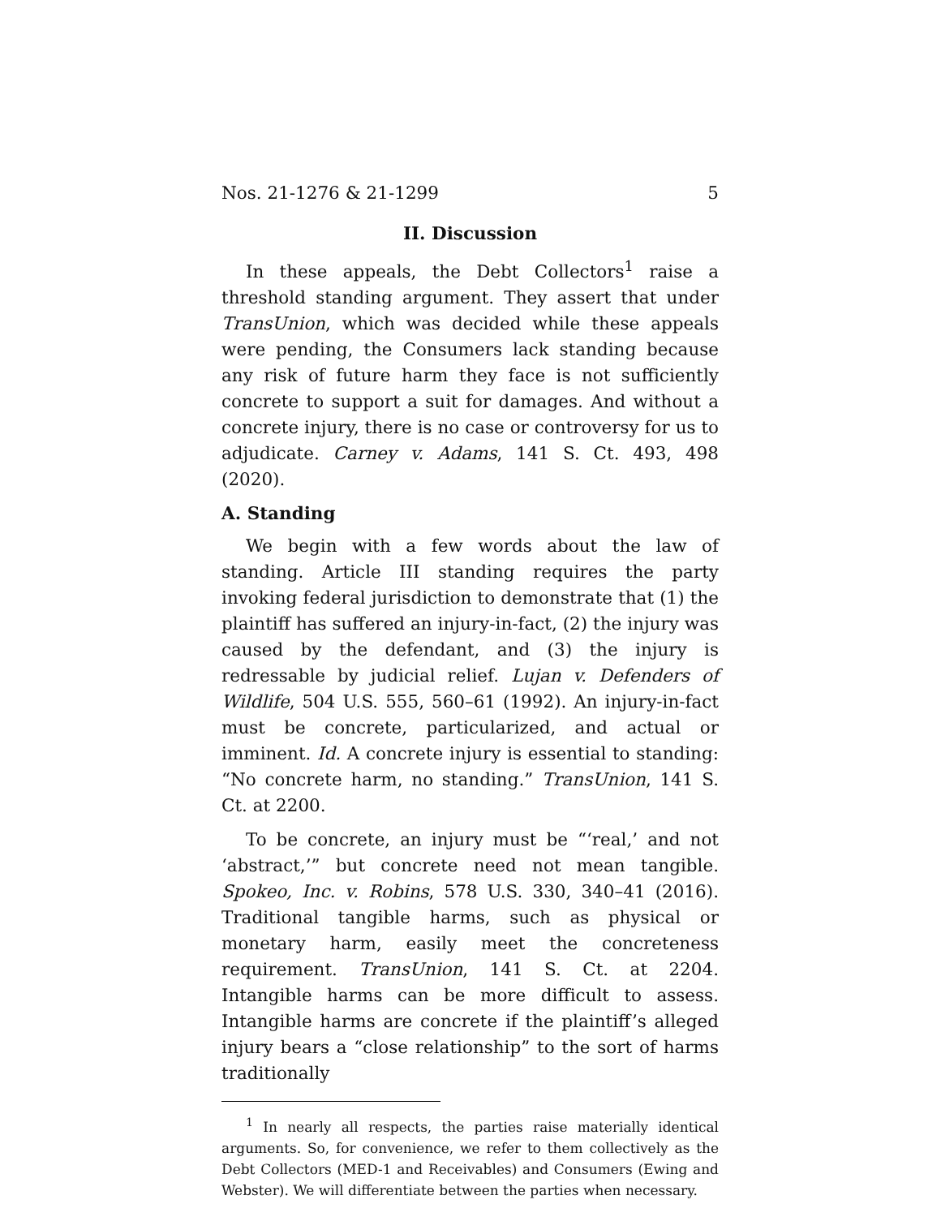Nos. 21-1276 & 21-1299 5
II. Discussion
In these appeals, the Debt Collectors<sup>1</sup> raise a threshold standing argument. They assert that under TransUnion, which was decided while these appeals were pending, the Consumers lack standing because any risk of future harm they face is not sufficiently concrete to support a suit for damages. And without a concrete injury, there is no case or controversy for us to adjudicate. Carney v. Adams, 141 S. Ct. 493, 498 (2020).
A. Standing
We begin with a few words about the law of standing. Article III standing requires the party invoking federal jurisdiction to demonstrate that (1) the plaintiff has suffered an injury-in-fact, (2) the injury was caused by the defendant, and (3) the injury is redressable by judicial relief. Lujan v. Defenders of Wildlife, 504 U.S. 555, 560–61 (1992). An injury-in-fact must be concrete, particularized, and actual or imminent. Id. A concrete injury is essential to standing: “No concrete harm, no standing.” TransUnion, 141 S. Ct. at 2200.
To be concrete, an injury must be “‘real,’ and not ‘abstract,’” but concrete need not mean tangible. Spokeo, Inc. v. Robins, 578 U.S. 330, 340–41 (2016). Traditional tangible harms, such as physical or monetary harm, easily meet the concreteness requirement. TransUnion, 141 S. Ct. at 2204. Intangible harms can be more difficult to assess. Intangible harms are concrete if the plaintiff’s alleged injury bears a “close relationship” to the sort of harms traditionally
<sup>1</sup> In nearly all respects, the parties raise materially identical arguments. So, for convenience, we refer to them collectively as the Debt Collectors (MED-1 and Receivables) and Consumers (Ewing and Webster). We will differentiate between the parties when necessary.